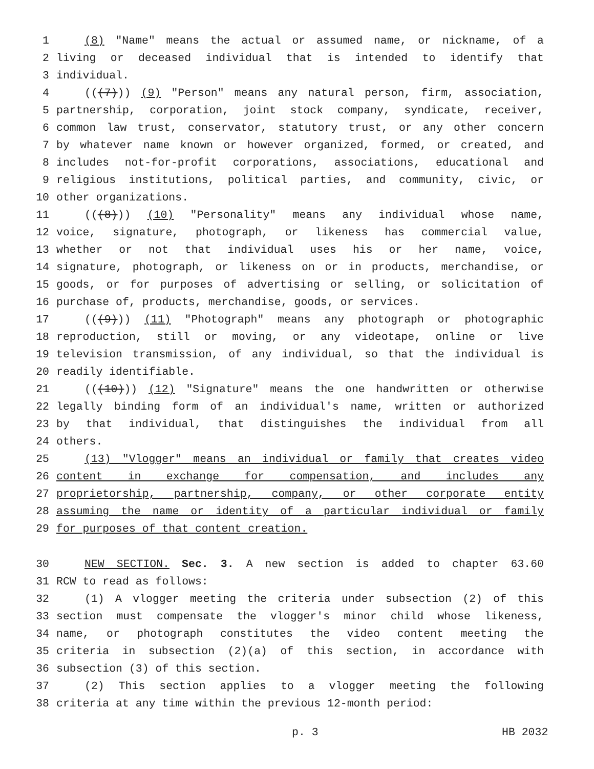1 (8) "Name" means the actual or assumed name, or nickname, of a
2 living or deceased individual that is intended to identify that
3 individual.
4 (((7))) (9) "Person" means any natural person, firm, association,
5 partnership, corporation, joint stock company, syndicate, receiver,
6 common law trust, conservator, statutory trust, or any other concern
7 by whatever name known or however organized, formed, or created, and
8 includes not-for-profit corporations, associations, educational and
9 religious institutions, political parties, and community, civic, or
10 other organizations.
11 (((8))) (10) "Personality" means any individual whose name,
12 voice, signature, photograph, or likeness has commercial value,
13 whether or not that individual uses his or her name, voice,
14 signature, photograph, or likeness on or in products, merchandise, or
15 goods, or for purposes of advertising or selling, or solicitation of
16 purchase of, products, merchandise, goods, or services.
17 (((9))) (11) "Photograph" means any photograph or photographic
18 reproduction, still or moving, or any videotape, online or live
19 television transmission, of any individual, so that the individual is
20 readily identifiable.
21 (((10))) (12) "Signature" means the one handwritten or otherwise
22 legally binding form of an individual's name, written or authorized
23 by that individual, that distinguishes the individual from all
24 others.
25 (13) "Vlogger" means an individual or family that creates video
26 content in exchange for compensation, and includes any
27 proprietorship, partnership, company, or other corporate entity
28 assuming the name or identity of a particular individual or family
29 for purposes of that content creation.
30 NEW SECTION. Sec. 3. A new section is added to chapter 63.60
31 RCW to read as follows:
32 (1) A vlogger meeting the criteria under subsection (2) of this
33 section must compensate the vlogger's minor child whose likeness,
34 name, or photograph constitutes the video content meeting the
35 criteria in subsection (2)(a) of this section, in accordance with
36 subsection (3) of this section.
37 (2) This section applies to a vlogger meeting the following
38 criteria at any time within the previous 12-month period:
p. 3 HB 2032